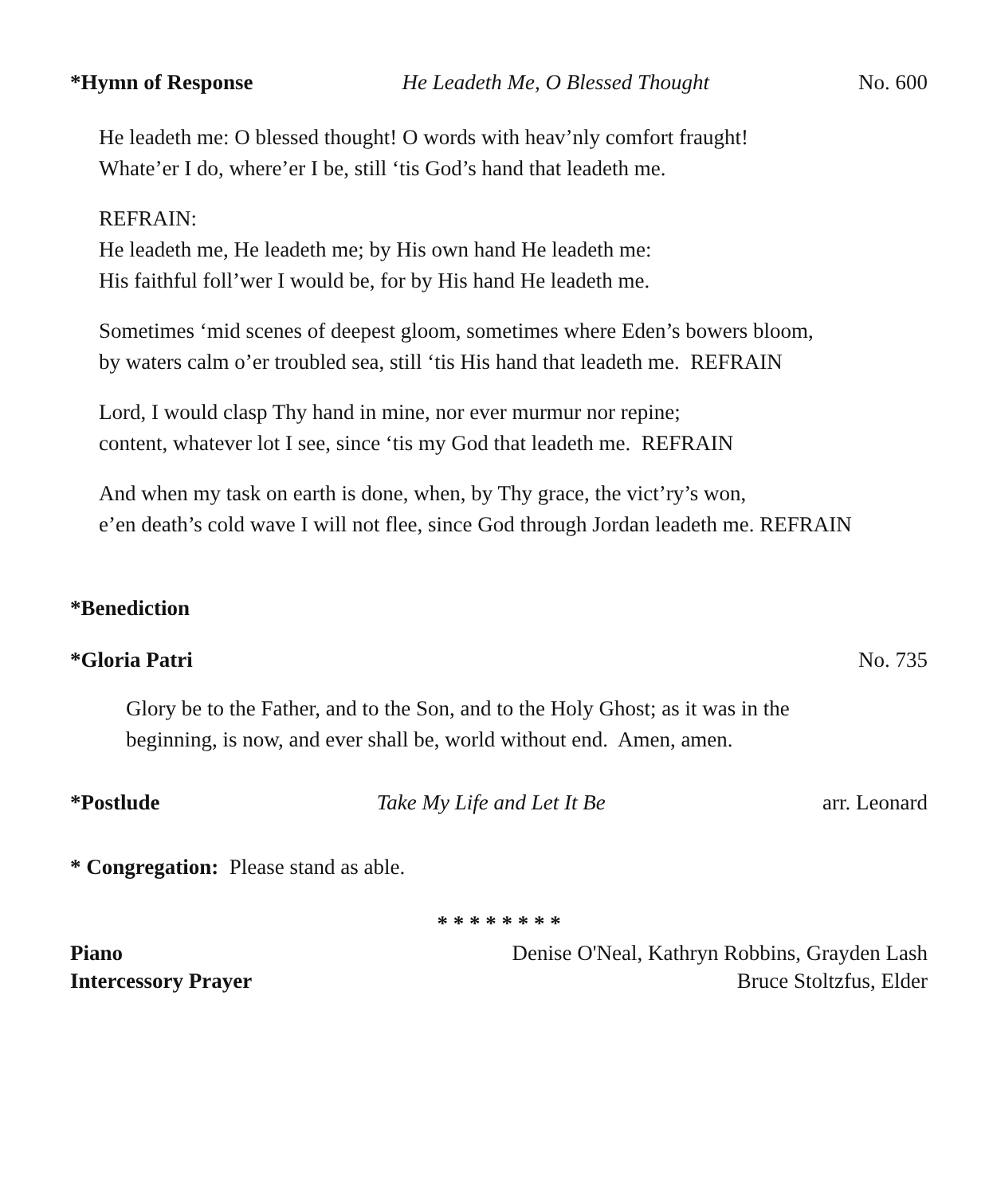*Hymn of Response He Leadeth Me, O Blessed Thought No. 600
He leadeth me: O blessed thought! O words with heav’nly comfort fraught!
Whate’er I do, where’er I be, still ‘tis God’s hand that leadeth me.
REFRAIN:
He leadeth me, He leadeth me; by His own hand He leadeth me:
His faithful foll’wer I would be, for by His hand He leadeth me.
Sometimes ‘mid scenes of deepest gloom, sometimes where Eden’s bowers bloom,
by waters calm o’er troubled sea, still ‘tis His hand that leadeth me. REFRAIN
Lord, I would clasp Thy hand in mine, nor ever murmur nor repine;
content, whatever lot I see, since ‘tis my God that leadeth me. REFRAIN
And when my task on earth is done, when, by Thy grace, the vict’ry’s won,
e’en death’s cold wave I will not flee, since God through Jordan leadeth me. REFRAIN
*Benediction
*Gloria Patri No. 735
Glory be to the Father, and to the Son, and to the Holy Ghost; as it was in the
beginning, is now, and ever shall be, world without end. Amen, amen.
*Postlude Take My Life and Let It Be arr. Leonard
* Congregation: Please stand as able.
* * * * * * * *
Piano Denise O'Neal, Kathryn Robbins, Grayden Lash
Intercessory Prayer Bruce Stoltzfus, Elder